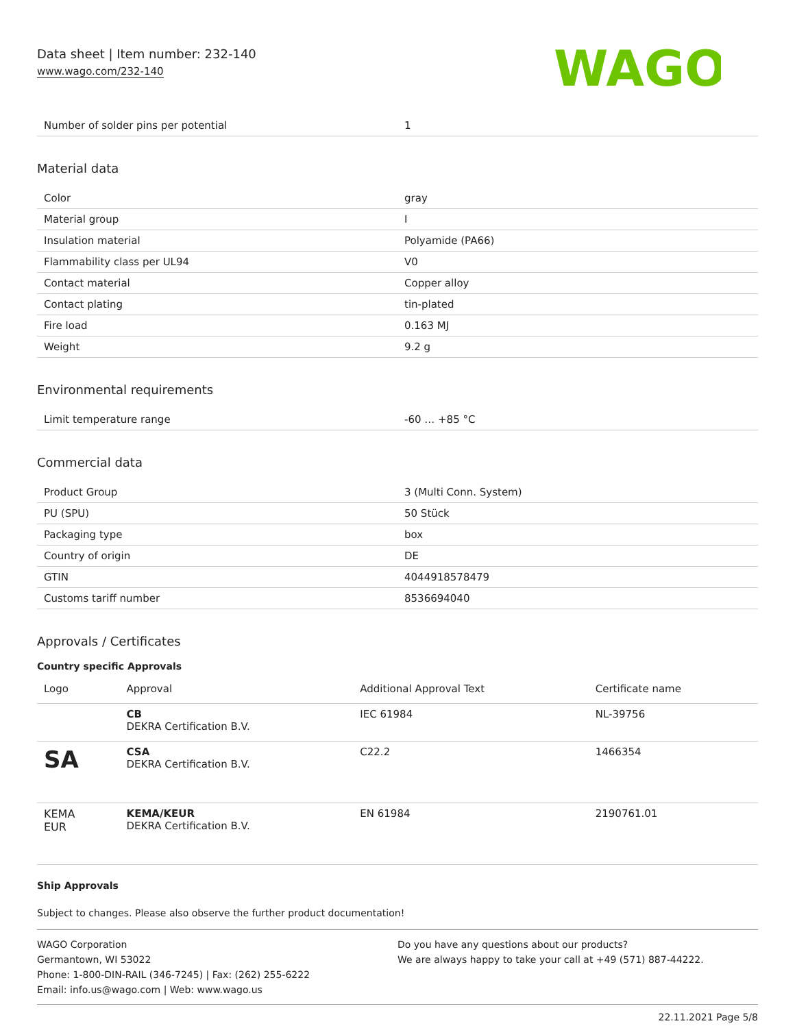Data sheet | Item number: 232-140
www.wago.com/232-140
WAGO
| Number of solder pins per potential | 1 |
Material data
| Color | gray |
| Material group | I |
| Insulation material | Polyamide (PA66) |
| Flammability class per UL94 | V0 |
| Contact material | Copper alloy |
| Contact plating | tin-plated |
| Fire load | 0.163 MJ |
| Weight | 9.2 g |
Environmental requirements
| Limit temperature range | -60 … +85 °C |
Commercial data
| Product Group | 3 (Multi Conn. System) |
| PU (SPU) | 50 Stück |
| Packaging type | box |
| Country of origin | DE |
| GTIN | 4044918578479 |
| Customs tariff number | 8536694040 |
Approvals / Certificates
Country specific Approvals
| Logo | Approval | Additional Approval Text | Certificate name |
| --- | --- | --- | --- |
| | CB DEKRA Certification B.V. | IEC 61984 | NL-39756 |
| SA | CSA DEKRA Certification B.V. | C22.2 | 1466354 |
| KEMA EUR | KEMA/KEUR DEKRA Certification B.V. | EN 61984 | 2190761.01 |
Ship Approvals
Subject to changes. Please also observe the further product documentation!
WAGO Corporation
Germantown, WI 53022
Phone: 1-800-DIN-RAIL (346-7245) | Fax: (262) 255-6222
Email: info.us@wago.com | Web: www.wago.us
Do you have any questions about our products?
We are always happy to take your call at +49 (571) 887-44222.
22.11.2021 Page 5/8